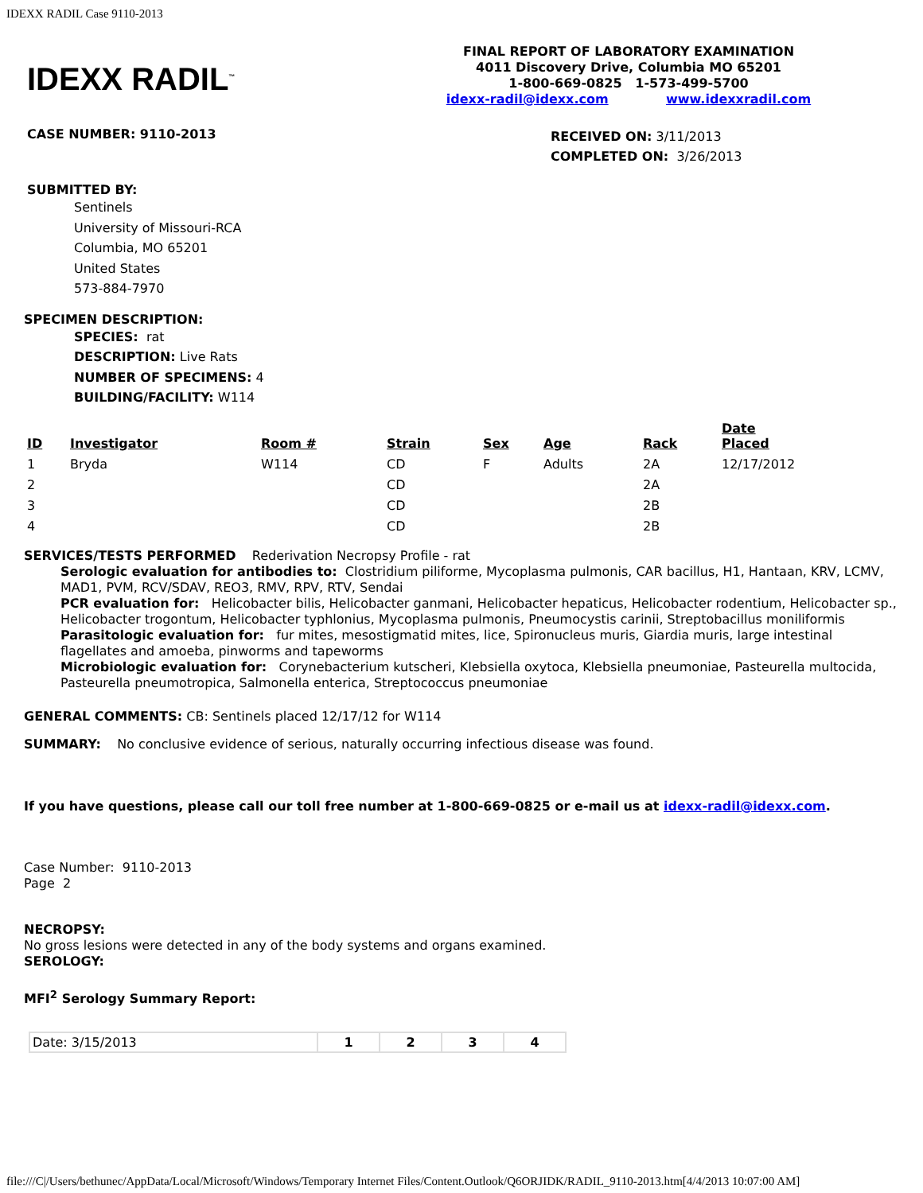IDEXX RADIL Case 9110-2013
IDEXX RADIL<sup>™</sup>
FINAL REPORT OF LABORATORY EXAMINATION
4011 Discovery Drive, Columbia MO 65201
1-800-669-0825 1-573-499-5700
idexx-radil@idexx.com www.idexxradil.com
CASE NUMBER: 9110-2013
RECEIVED ON: 3/11/2013
COMPLETED ON: 3/26/2013
SUBMITTED BY:
Sentinels
University of Missouri-RCA
Columbia, MO 65201
United States
573-884-7970
SPECIMEN DESCRIPTION:
SPECIES: rat
DESCRIPTION: Live Rats
NUMBER OF SPECIMENS: 4
BUILDING/FACILITY: W114
| ID | Investigator | Room # | Strain | Sex | Age | Rack | Date Placed |
| --- | --- | --- | --- | --- | --- | --- | --- |
| 1 | Bryda | W114 | CD | F | Adults | 2A | 12/17/2012 |
| 2 | | | CD | | | 2A | |
| 3 | | | CD | | | 2B | |
| 4 | | | CD | | | 2B | |
SERVICES/TESTS PERFORMED Rederivation Necropsy Profile - rat
Serologic evaluation for antibodies to: Clostridium piliforme, Mycoplasma pulmonis, CAR bacillus, H1, Hantaan, KRV, LCMV, MAD1, PVM, RCV/SDAV, REO3, RMV, RPV, RTV, Sendai
PCR evaluation for: Helicobacter bilis, Helicobacter ganmani, Helicobacter hepaticus, Helicobacter rodentium, Helicobacter sp., Helicobacter trogontum, Helicobacter typhlonius, Mycoplasma pulmonis, Pneumocystis carinii, Streptobacillus moniliformis
Parasitologic evaluation for: fur mites, mesostigmatid mites, lice, Spironucleus muris, Giardia muris, large intestinal flagellates and amoeba, pinworms and tapeworms
Microbiologic evaluation for: Corynebacterium kutscheri, Klebsiella oxytoca, Klebsiella pneumoniae, Pasteurella multocida, Pasteurella pneumotropica, Salmonella enterica, Streptococcus pneumoniae
GENERAL COMMENTS: CB: Sentinels placed 12/17/12 for W114
SUMMARY: No conclusive evidence of serious, naturally occurring infectious disease was found.
If you have questions, please call our toll free number at 1-800-669-0825 or e-mail us at idexx-radil@idexx.com.
Case Number: 9110-2013
Page 2
NECROPSY:
No gross lesions were detected in any of the body systems and organs examined.
SEROLOGY:
MFI<sup>2</sup> Serology Summary Report:
| Date: 3/15/2013 | 1 | 2 | 3 | 4 |
file:///C|/Users/bethunec/AppData/Local/Microsoft/Windows/Temporary Internet Files/Content.Outlook/Q6ORJIDK/RADIL_9110-2013.htm[4/4/2013 10:07:00 AM]